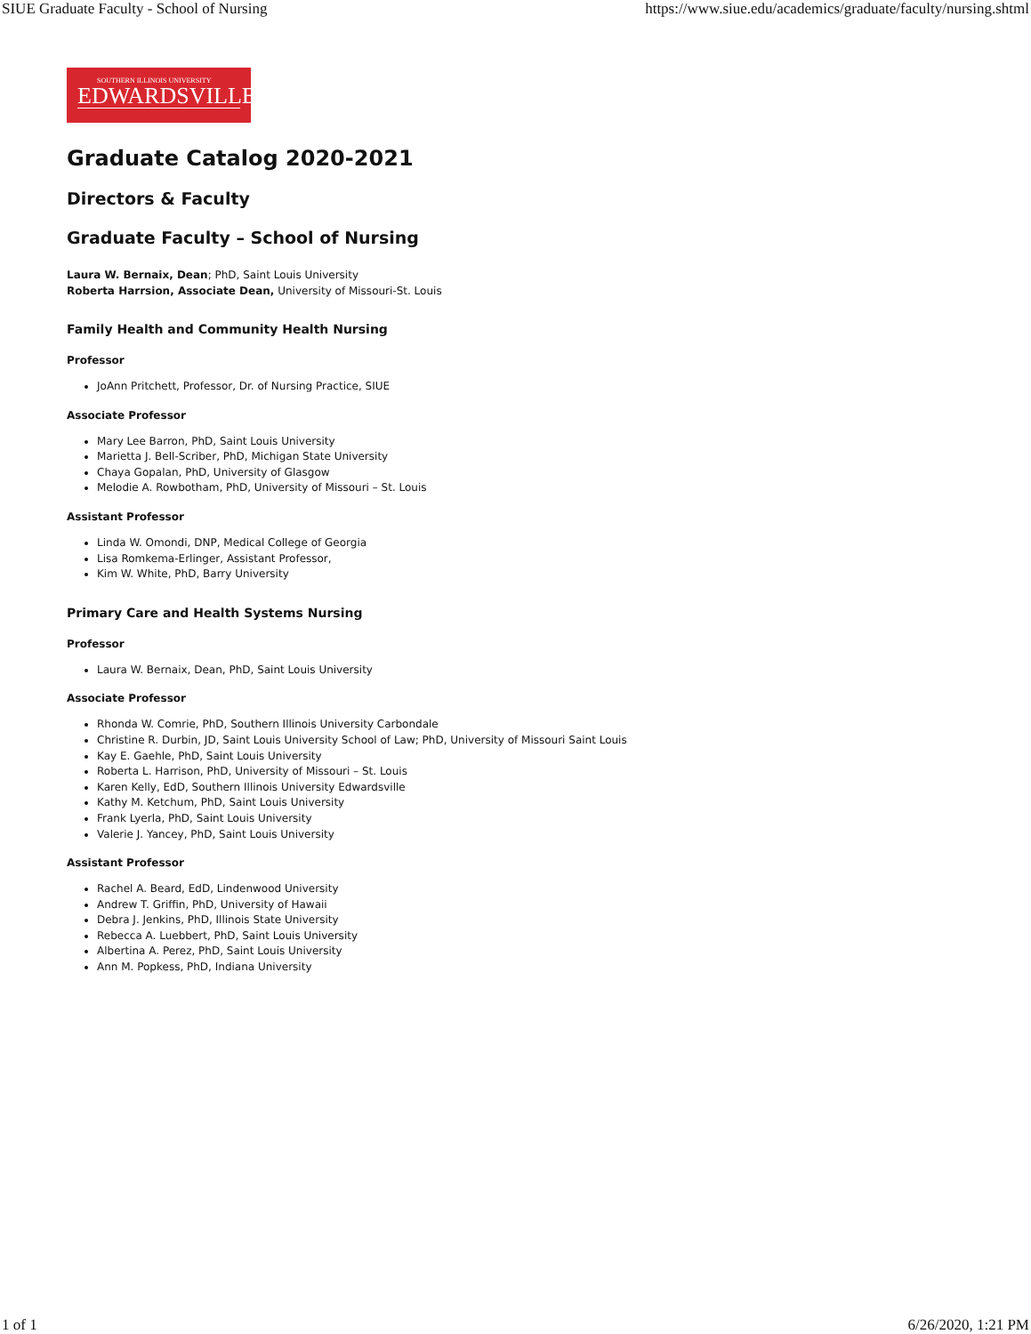SIUE Graduate Faculty - School of Nursing https://www.siue.edu/academics/graduate/faculty/nursing.shtml
SOUTHERN ILLINOIS UNIVERSITY
EDWARDSVILLE
Graduate Catalog 2020-2021
Directors & Faculty
Graduate Faculty – School of Nursing
Laura W. Bernaix, Dean; PhD, Saint Louis University
Roberta Harrsion, Associate Dean, University of Missouri-St. Louis
Family Health and Community Health Nursing
Professor
JoAnn Pritchett, Professor, Dr. of Nursing Practice, SIUE
Associate Professor
Mary Lee Barron, PhD, Saint Louis University
Marietta J. Bell-Scriber, PhD, Michigan State University
Chaya Gopalan, PhD, University of Glasgow
Melodie A. Rowbotham, PhD, University of Missouri – St. Louis
Assistant Professor
Linda W. Omondi, DNP, Medical College of Georgia
Lisa Romkema-Erlinger, Assistant Professor,
Kim W. White, PhD, Barry University
Primary Care and Health Systems Nursing
Professor
Laura W. Bernaix, Dean, PhD, Saint Louis University
Associate Professor
Rhonda W. Comrie, PhD, Southern Illinois University Carbondale
Christine R. Durbin, JD, Saint Louis University School of Law; PhD, University of Missouri Saint Louis
Kay E. Gaehle, PhD, Saint Louis University
Roberta L. Harrison, PhD, University of Missouri – St. Louis
Karen Kelly, EdD, Southern Illinois University Edwardsville
Kathy M. Ketchum, PhD, Saint Louis University
Frank Lyerla, PhD, Saint Louis University
Valerie J. Yancey, PhD, Saint Louis University
Assistant Professor
Rachel A. Beard, EdD, Lindenwood University
Andrew T. Griffin, PhD, University of Hawaii
Debra J. Jenkins, PhD, Illinois State University
Rebecca A. Luebbert, PhD, Saint Louis University
Albertina A. Perez, PhD, Saint Louis University
Ann M. Popkess, PhD, Indiana University
1 of 1 6/26/2020, 1:21 PM